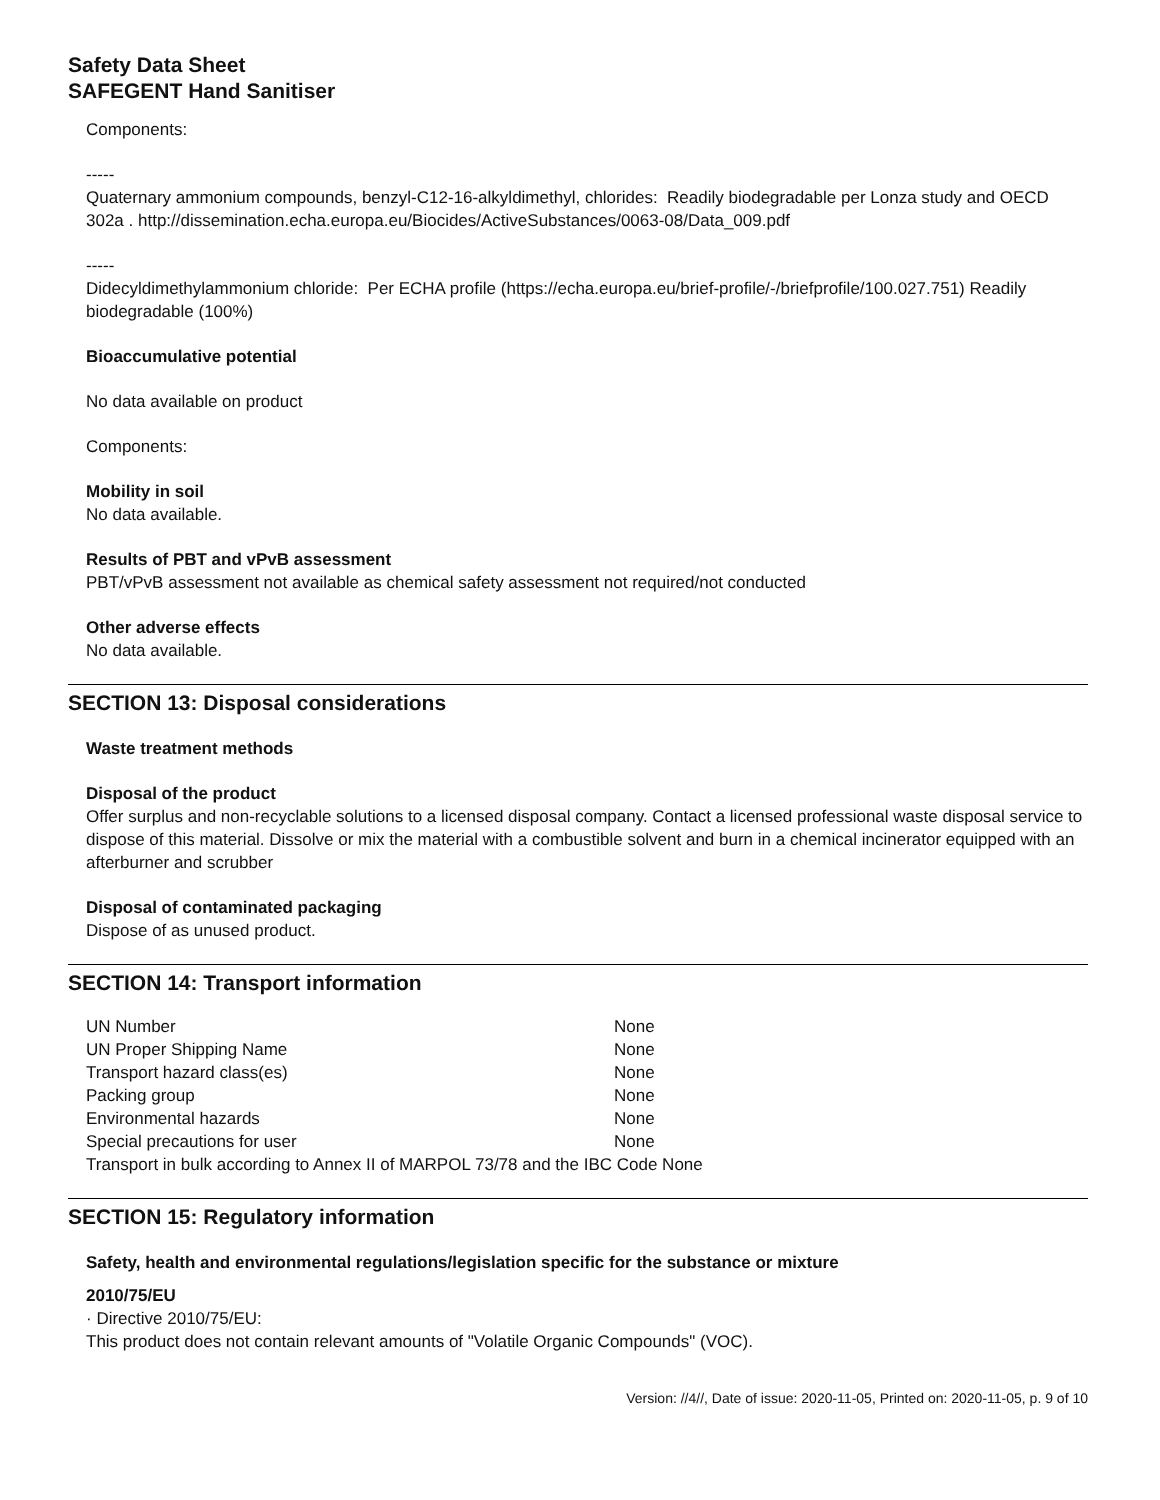Safety Data Sheet
SAFEGENT Hand Sanitiser
Components:
-----
Quaternary ammonium compounds, benzyl-C12-16-alkyldimethyl, chlorides: Readily biodegradable per Lonza study and OECD 302a . http://dissemination.echa.europa.eu/Biocides/ActiveSubstances/0063-08/Data_009.pdf
-----
Didecyldimethylammonium chloride: Per ECHA profile (https://echa.europa.eu/brief-profile/-/briefprofile/100.027.751) Readily biodegradable (100%)
Bioaccumulative potential
No data available on product
Components:
Mobility in soil
No data available.
Results of PBT and vPvB assessment
PBT/vPvB assessment not available as chemical safety assessment not required/not conducted
Other adverse effects
No data available.
SECTION 13: Disposal considerations
Waste treatment methods
Disposal of the product
Offer surplus and non-recyclable solutions to a licensed disposal company. Contact a licensed professional waste disposal service to dispose of this material. Dissolve or mix the material with a combustible solvent and burn in a chemical incinerator equipped with an afterburner and scrubber
Disposal of contaminated packaging
Dispose of as unused product.
SECTION 14: Transport information
| UN Number | None |
| UN Proper Shipping Name | None |
| Transport hazard class(es) | None |
| Packing group | None |
| Environmental hazards | None |
| Special precautions for user | None |
| Transport in bulk according to Annex II of MARPOL 73/78 and the IBC Code None | |
SECTION 15: Regulatory information
Safety, health and environmental regulations/legislation specific for the substance or mixture
2010/75/EU
· Directive 2010/75/EU:
This product does not contain relevant amounts of "Volatile Organic Compounds" (VOC).
Version: //4//, Date of issue: 2020-11-05, Printed on: 2020-11-05, p. 9 of 10